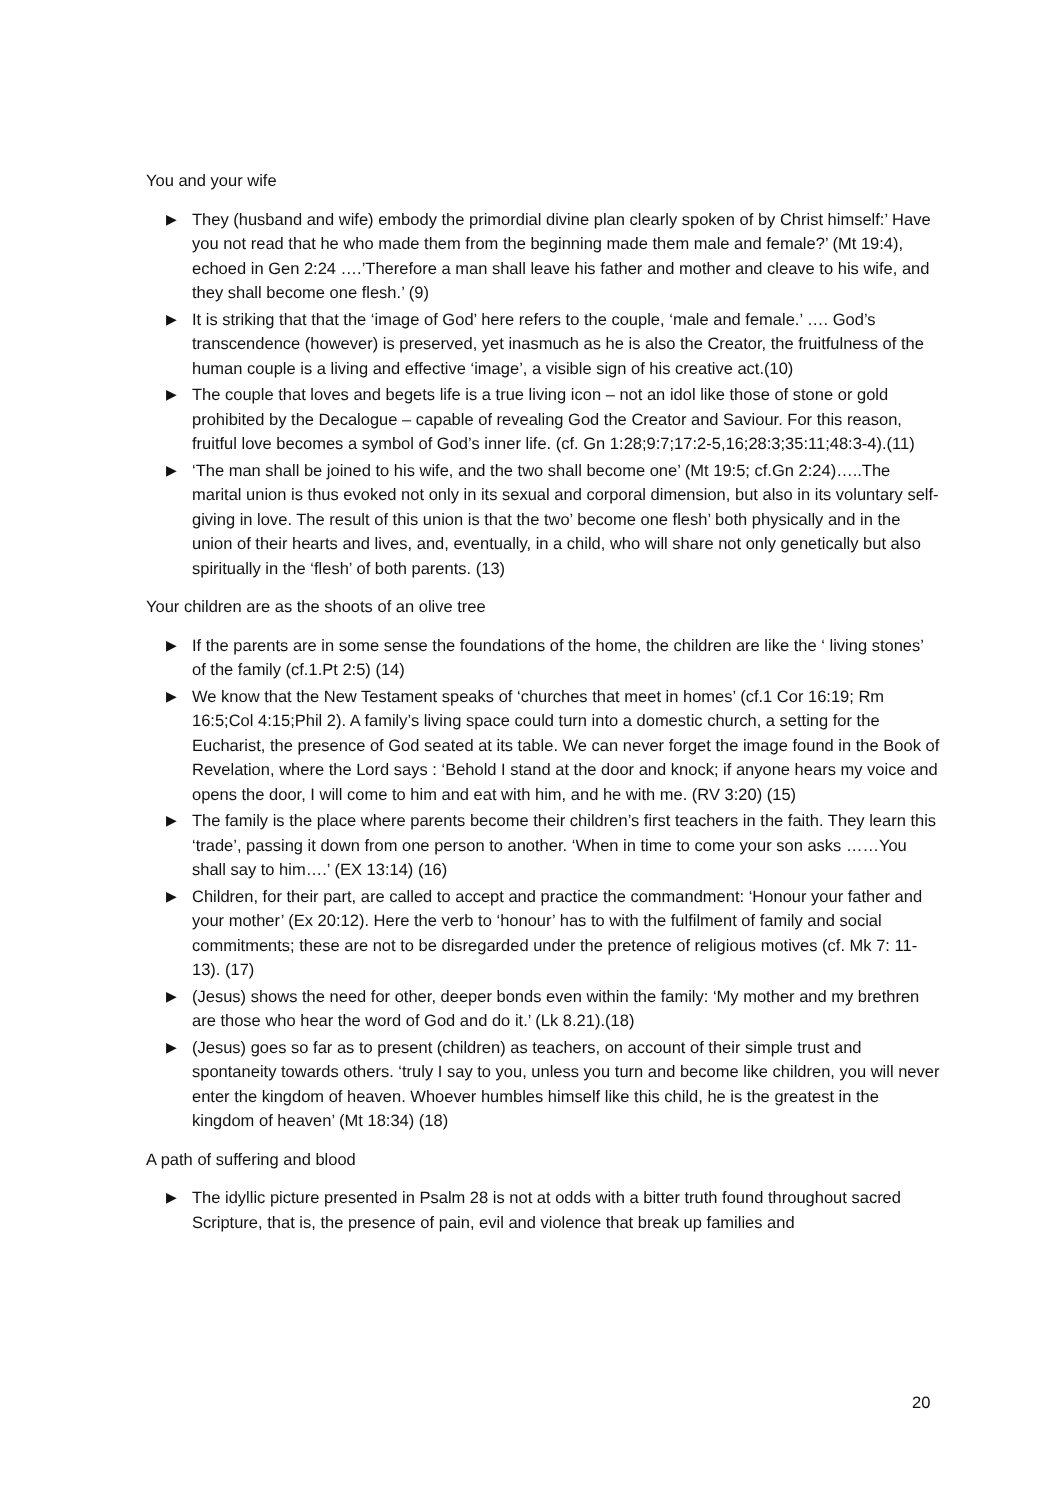You and your wife
▶ They (husband and wife) embody the primordial divine plan clearly spoken of by Christ himself:’ Have you not read that he who made them from the beginning made them male and female?’ (Mt 19:4), echoed in Gen 2:24 ….’Therefore a man shall leave his father and mother and cleave to his wife, and they shall become one flesh.’ (9)
▶ It is striking that that the ‘image of God’ here refers to the couple, ‘male and female.’ …. God’s transcendence (however) is preserved, yet inasmuch as he is also the Creator, the fruitfulness of the human couple is a living and effective ‘image’, a visible sign of his creative act.(10)
▶ The couple that loves and begets life is a true living icon – not an idol like those of stone or gold prohibited by the Decalogue – capable of revealing God the Creator and Saviour. For this reason, fruitful love becomes a symbol of God’s inner life. (cf. Gn 1:28;9:7;17:2-5,16;28:3;35:11;48:3-4).(11)
▶ ‘The man shall be joined to his wife, and the two shall become one’ (Mt 19:5; cf.Gn 2:24)…..The marital union is thus evoked not only in its sexual and corporal dimension, but also in its voluntary self-giving in love. The result of this union is that the two’ become one flesh’ both physically and in the union of their hearts and lives, and, eventually, in a child, who will share not only genetically but also spiritually in the ‘flesh’ of both parents. (13)
Your children are as the shoots of an olive tree
▶ If the parents are in some sense the foundations of the home, the children are like the ‘ living stones’ of the family (cf.1.Pt 2:5) (14)
▶ We know that the New Testament speaks of ‘churches that meet in homes’ (cf.1 Cor 16:19; Rm 16:5;Col 4:15;Phil 2). A family’s living space could turn into a domestic church, a setting for the Eucharist, the presence of God seated at its table. We can never forget the image found in the Book of Revelation, where the Lord says : ‘Behold I stand at the door and knock; if anyone hears my voice and opens the door, I will come to him and eat with him, and he with me. (RV 3:20) (15)
▶ The family is the place where parents become their children’s first teachers in the faith. They learn this ‘trade’, passing it down from one person to another. ‘When in time to come your son asks ……You shall say to him….’ (EX 13:14) (16)
▶ Children, for their part, are called to accept and practice the commandment: ‘Honour your father and your mother’ (Ex 20:12). Here the verb to ‘honour’ has to with the fulfilment of family and social commitments; these are not to be disregarded under the pretence of religious motives (cf. Mk 7: 11-13). (17)
▶ (Jesus) shows the need for other, deeper bonds even within the family: ‘My mother and my brethren are those who hear the word of God and do it.’ (Lk 8.21).(18)
▶ (Jesus) goes so far as to present (children) as teachers, on account of their simple trust and spontaneity towards others. ‘truly I say to you, unless you turn and become like children, you will never enter the kingdom of heaven. Whoever humbles himself like this child, he is the greatest in the kingdom of heaven’ (Mt 18:34) (18)
A path of suffering and blood
▶ The idyllic picture presented in Psalm 28 is not at odds with a bitter truth found throughout sacred Scripture, that is, the presence of pain, evil and violence that break up families and
20